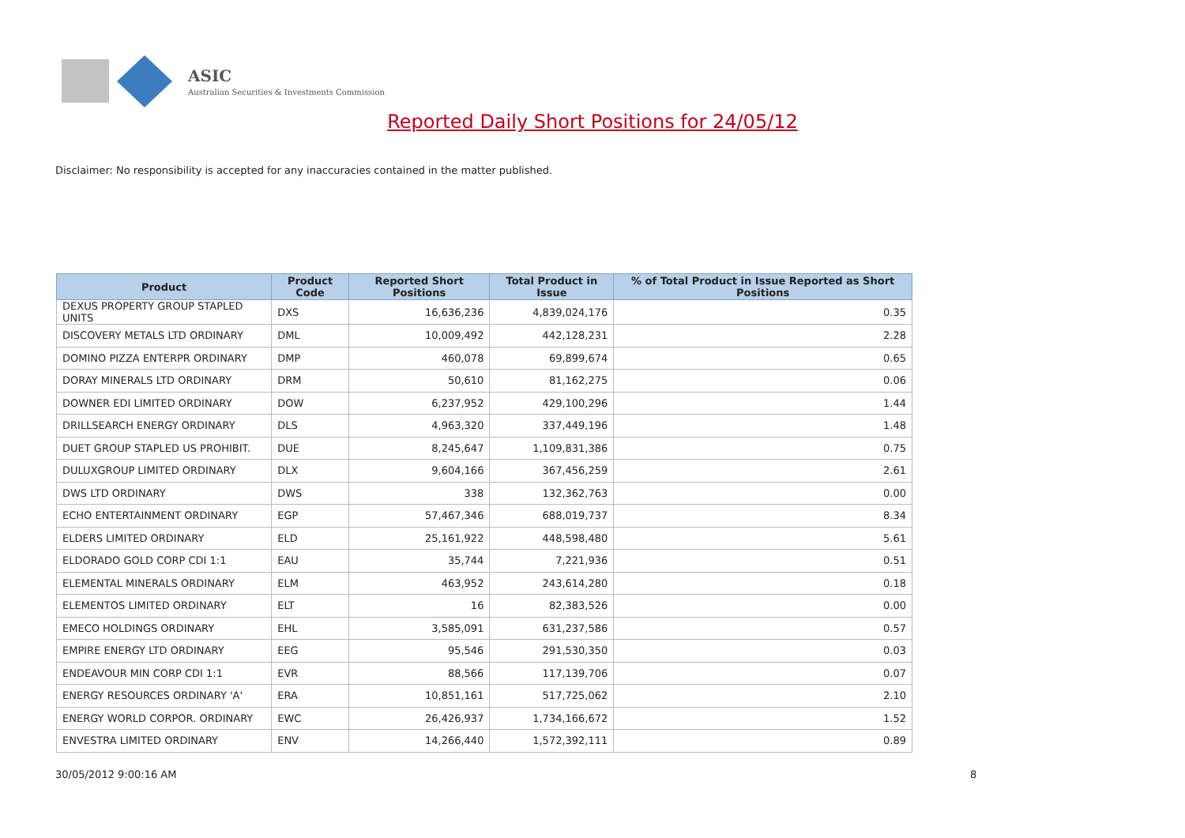ASIC
Australian Securities & Investments Commission
Reported Daily Short Positions for 24/05/12
Disclaimer: No responsibility is accepted for any inaccuracies contained in the matter published.
| Product | Product Code | Reported Short Positions | Total Product in Issue | % of Total Product in Issue Reported as Short Positions |
| --- | --- | --- | --- | --- |
| DEXUS PROPERTY GROUP STAPLED UNITS | DXS | 16,636,236 | 4,839,024,176 | 0.35 |
| DISCOVERY METALS LTD ORDINARY | DML | 10,009,492 | 442,128,231 | 2.28 |
| DOMINO PIZZA ENTERPR ORDINARY | DMP | 460,078 | 69,899,674 | 0.65 |
| DORAY MINERALS LTD ORDINARY | DRM | 50,610 | 81,162,275 | 0.06 |
| DOWNER EDI LIMITED ORDINARY | DOW | 6,237,952 | 429,100,296 | 1.44 |
| DRILLSEARCH ENERGY ORDINARY | DLS | 4,963,320 | 337,449,196 | 1.48 |
| DUET GROUP STAPLED US PROHIBIT. | DUE | 8,245,647 | 1,109,831,386 | 0.75 |
| DULUXGROUP LIMITED ORDINARY | DLX | 9,604,166 | 367,456,259 | 2.61 |
| DWS LTD ORDINARY | DWS | 338 | 132,362,763 | 0.00 |
| ECHO ENTERTAINMENT ORDINARY | EGP | 57,467,346 | 688,019,737 | 8.34 |
| ELDERS LIMITED ORDINARY | ELD | 25,161,922 | 448,598,480 | 5.61 |
| ELDORADO GOLD CORP CDI 1:1 | EAU | 35,744 | 7,221,936 | 0.51 |
| ELEMENTAL MINERALS ORDINARY | ELM | 463,952 | 243,614,280 | 0.18 |
| ELEMENTOS LIMITED ORDINARY | ELT | 16 | 82,383,526 | 0.00 |
| EMECO HOLDINGS ORDINARY | EHL | 3,585,091 | 631,237,586 | 0.57 |
| EMPIRE ENERGY LTD ORDINARY | EEG | 95,546 | 291,530,350 | 0.03 |
| ENDEAVOUR MIN CORP CDI 1:1 | EVR | 88,566 | 117,139,706 | 0.07 |
| ENERGY RESOURCES ORDINARY 'A' | ERA | 10,851,161 | 517,725,062 | 2.10 |
| ENERGY WORLD CORPOR. ORDINARY | EWC | 26,426,937 | 1,734,166,672 | 1.52 |
| ENVESTRA LIMITED ORDINARY | ENV | 14,266,440 | 1,572,392,111 | 0.89 |
30/05/2012 9:00:16 AM 8